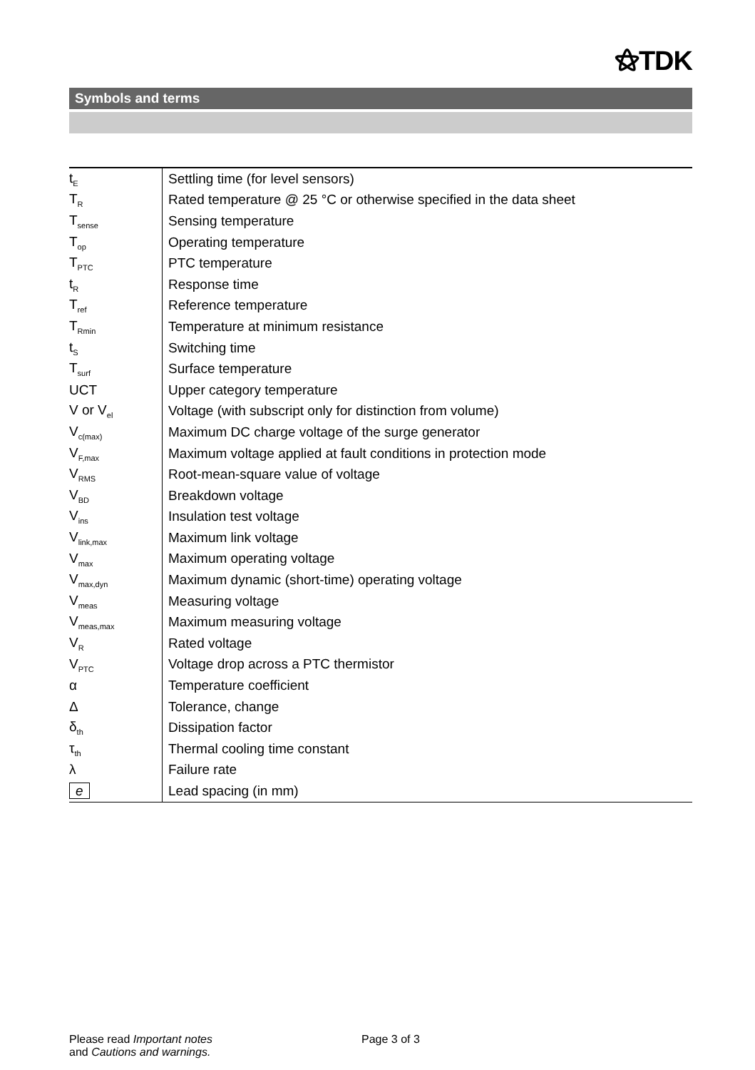⚝TDK
Symbols and terms
| t<sub>E</sub> | Settling time (for level sensors) |
| T<sub>R</sub> | Rated temperature @ 25 °C or otherwise specified in the data sheet |
| T<sub>sense</sub> | Sensing temperature |
| T<sub>op</sub> | Operating temperature |
| T<sub>PTC</sub> | PTC temperature |
| t<sub>R</sub> | Response time |
| T<sub>ref</sub> | Reference temperature |
| T<sub>Rmin</sub> | Temperature at minimum resistance |
| t<sub>S</sub> | Switching time |
| T<sub>surf</sub> | Surface temperature |
| UCT | Upper category temperature |
| V or V<sub>el</sub> | Voltage (with subscript only for distinction from volume) |
| V<sub>c(max)</sub> | Maximum DC charge voltage of the surge generator |
| V<sub>F,max</sub> | Maximum voltage applied at fault conditions in protection mode |
| V<sub>RMS</sub> | Root-mean-square value of voltage |
| V<sub>BD</sub> | Breakdown voltage |
| V<sub>ins</sub> | Insulation test voltage |
| V<sub>link,max</sub> | Maximum link voltage |
| V<sub>max</sub> | Maximum operating voltage |
| V<sub>max,dyn</sub> | Maximum dynamic (short-time) operating voltage |
| V<sub>meas</sub> | Measuring voltage |
| V<sub>meas,max</sub> | Maximum measuring voltage |
| V<sub>R</sub> | Rated voltage |
| V<sub>PTC</sub> | Voltage drop across a PTC thermistor |
| α | Temperature coefficient |
| Δ | Tolerance, change |
| δ<sub>th</sub> | Dissipation factor |
| τ<sub>th</sub> | Thermal cooling time constant |
| λ | Failure rate |
| e | Lead spacing (in mm) |
Please read Important notes
and Cautions and warnings.
Page 3 of 3